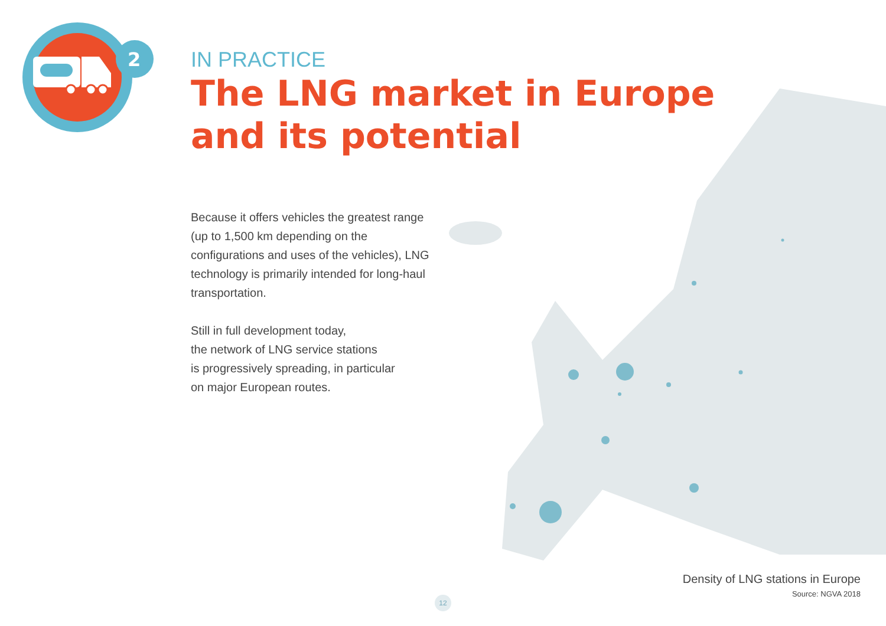2
IN PRACTICE
The LNG market in Europe
and its potential
Because it offers vehicles the greatest range (up to 1,500 km depending on the configurations and uses of the vehicles), LNG technology is primarily intended for long-haul transportation.
Still in full development today,
the network of LNG service stations
is progressively spreading, in particular
on major European routes.
Density of LNG stations in Europe
Source: NGVA 2018
12